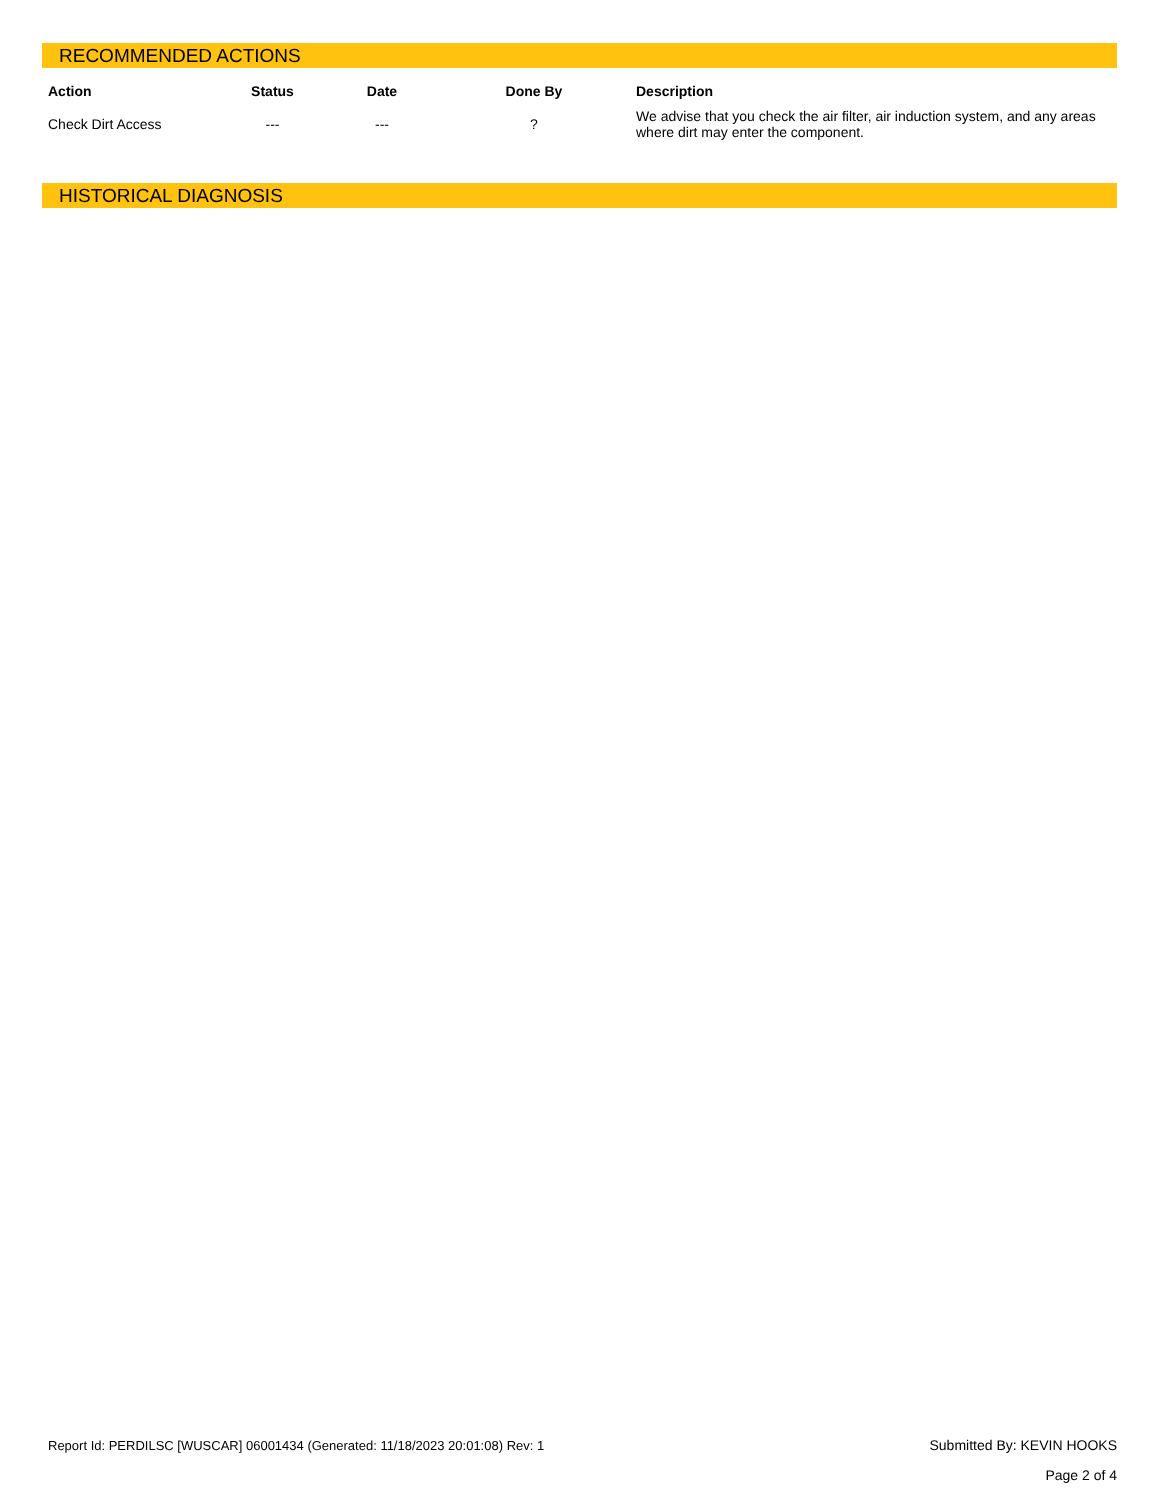RECOMMENDED ACTIONS
| Action | Status | Date | Done By | Description |
| --- | --- | --- | --- | --- |
| Check Dirt Access | --- | --- | ? | We advise that you check the air filter, air induction system, and any areas where dirt may enter the component. |
HISTORICAL DIAGNOSIS
Report Id: PERDILSC [WUSCAR] 06001434 (Generated: 11/18/2023 20:01:08) Rev: 1
Submitted By: KEVIN HOOKS
Page 2 of 4